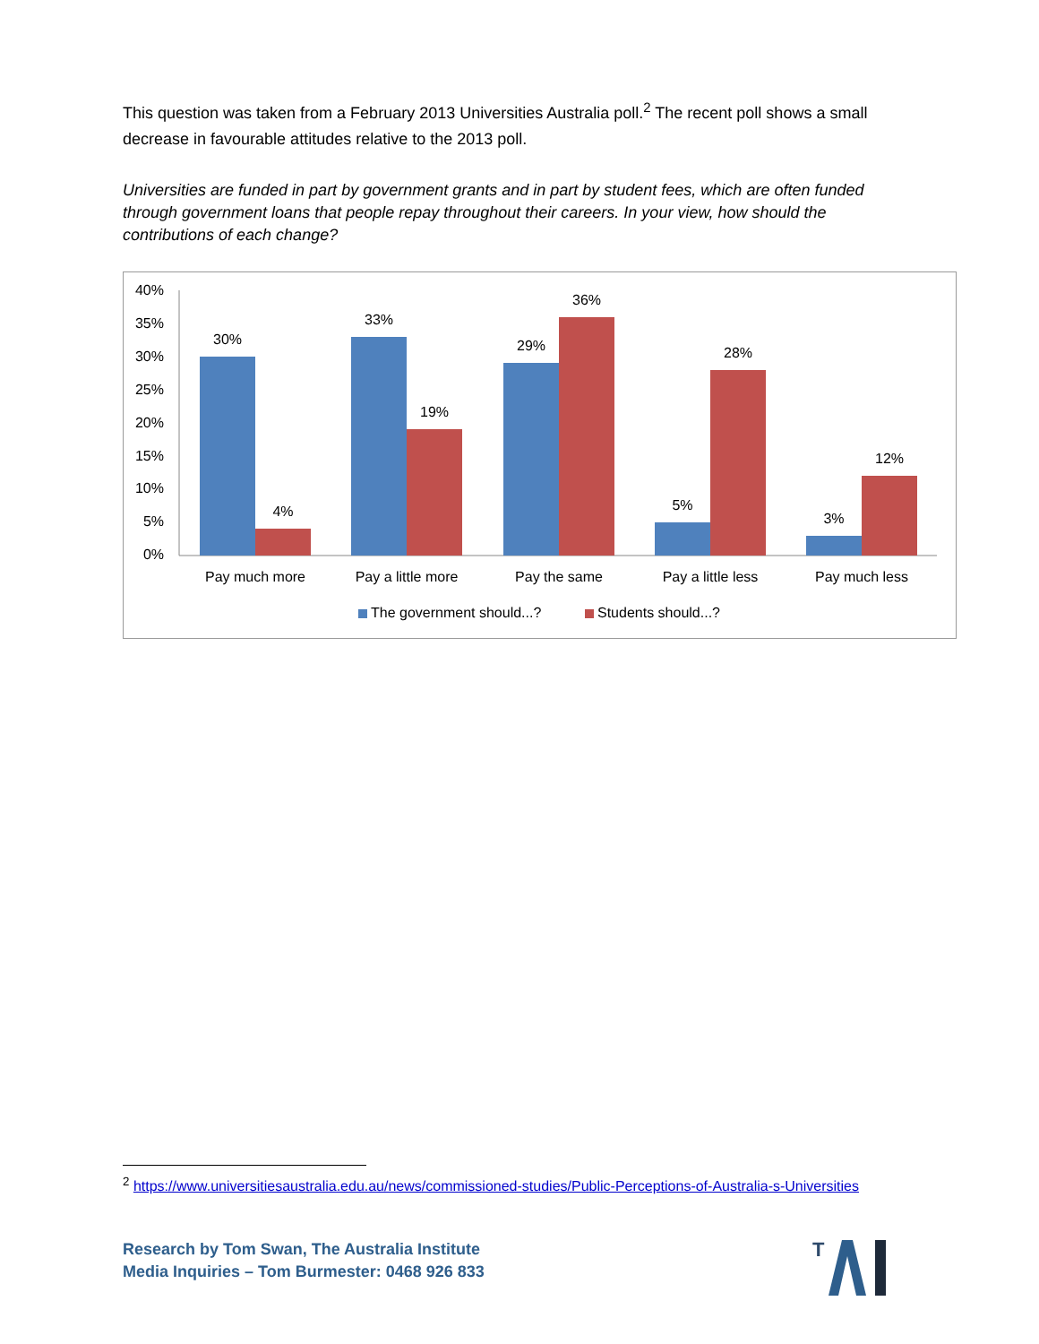This question was taken from a February 2013 Universities Australia poll.<sup>2</sup> The recent poll shows a small decrease in favourable attitudes relative to the 2013 poll.
Universities are funded in part by government grants and in part by student fees, which are often funded through government loans that people repay throughout their careers. In your view, how should the contributions of each change?
40%
35%
30%
25%
20%
15%
10%
5%
0%
30%
4%
33%
19%
29%
36%
5%
28%
3%
12%
Pay much more
Pay a little more
Pay the same
Pay a little less
Pay much less
The government should...?
Students should...?
<sup>2</sup> https://www.universitiesaustralia.edu.au/news/commissioned-studies/Public-Perceptions-of-Australia-s-Universities
Research by Tom Swan, The Australia Institute
Media Inquiries – Tom Burmester: 0468 926 833
T